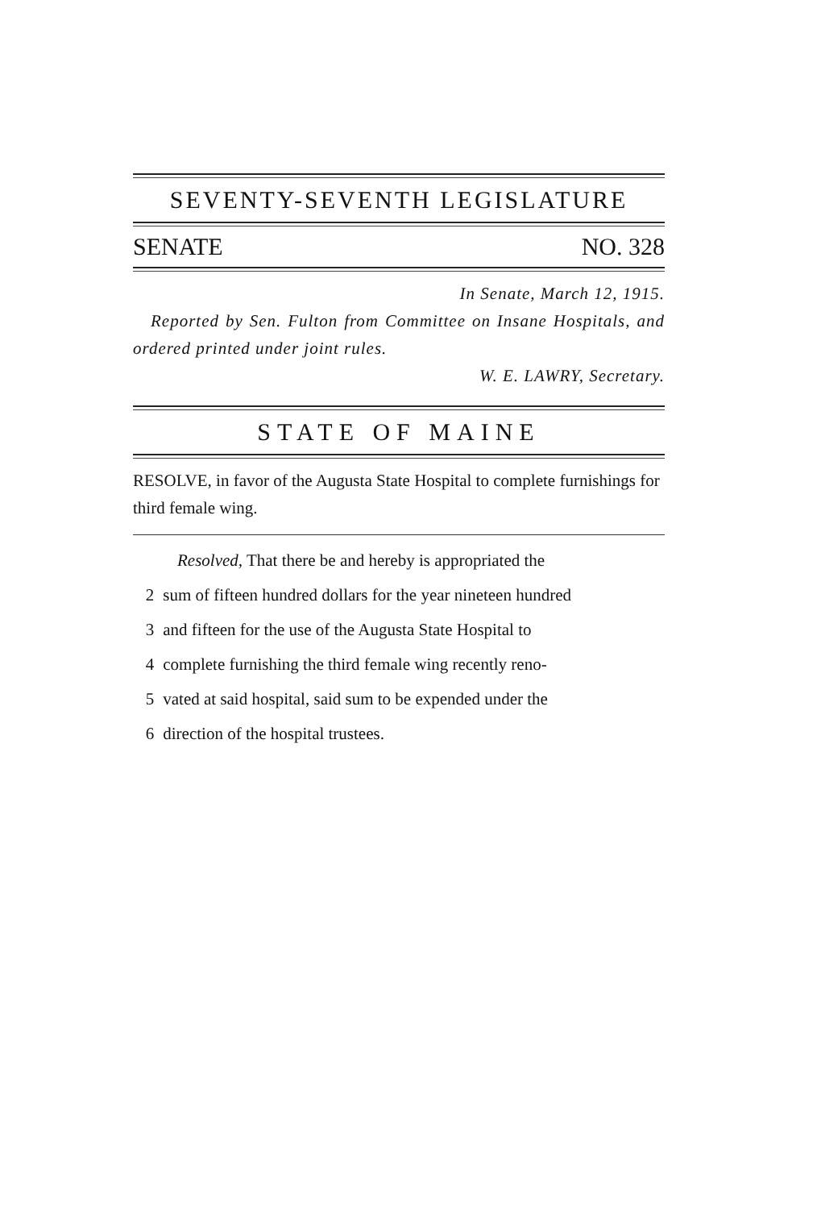SEVENTY-SEVENTH LEGISLATURE
SENATE NO. 328
In Senate, March 12, 1915.
Reported by Sen. Fulton from Committee on Insane Hospitals, and ordered printed under joint rules.
W. E. LAWRY, Secretary.
STATE OF MAINE
RESOLVE, in favor of the Augusta State Hospital to complete furnishings for third female wing.
Resolved, That there be and hereby is appropriated the
2 sum of fifteen hundred dollars for the year nineteen hundred
3 and fifteen for the use of the Augusta State Hospital to
4 complete furnishing the third female wing recently reno-
5 vated at said hospital, said sum to be expended under the
6 direction of the hospital trustees.